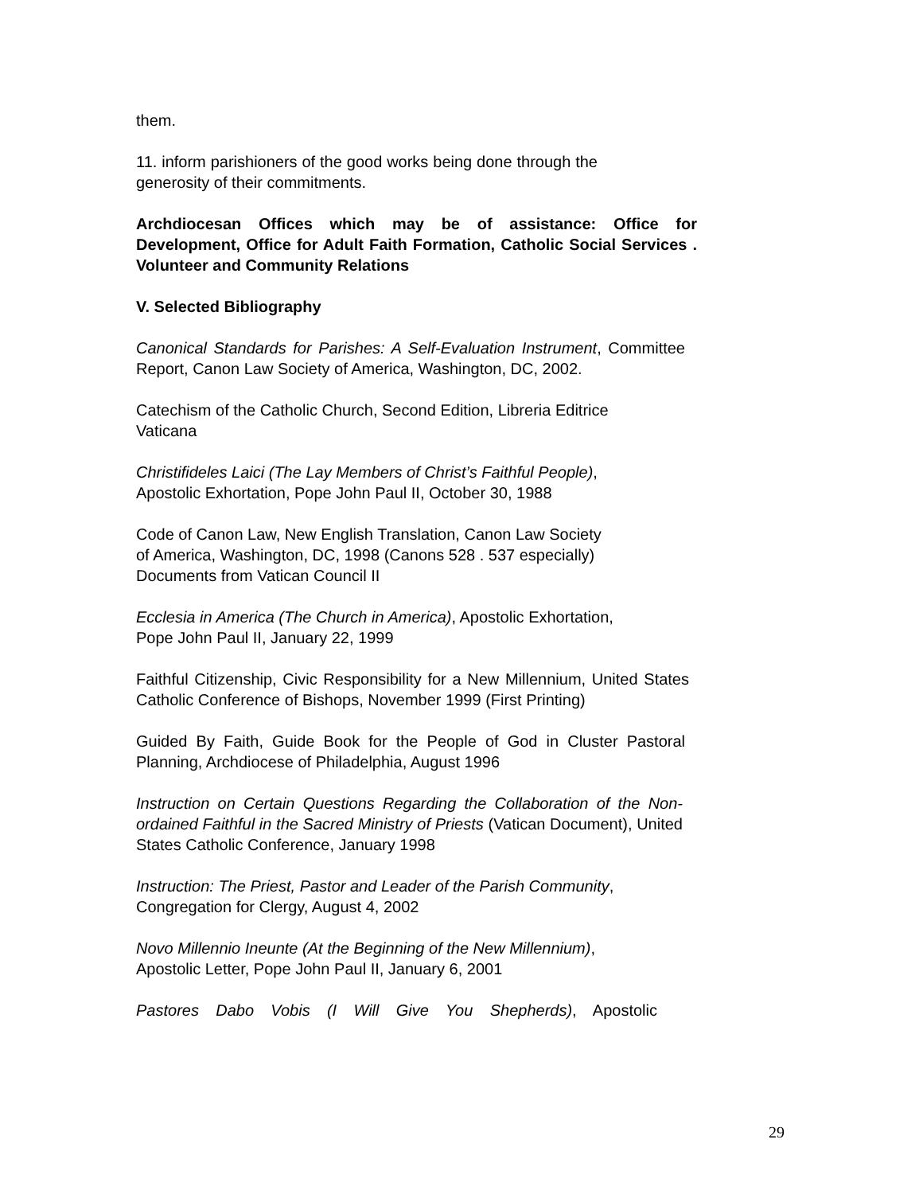them.
11. inform parishioners of the good works being done through the generosity of their commitments.
Archdiocesan Offices which may be of assistance: Office for Development, Office for Adult Faith Formation, Catholic Social Services . Volunteer and Community Relations
V. Selected Bibliography
Canonical Standards for Parishes: A Self-Evaluation Instrument, Committee Report, Canon Law Society of America, Washington, DC, 2002.
Catechism of the Catholic Church, Second Edition, Libreria Editrice
Vaticana
Christifideles Laici (The Lay Members of Christ’s Faithful People),
Apostolic Exhortation, Pope John Paul II, October 30, 1988
Code of Canon Law, New English Translation, Canon Law Society
of America, Washington, DC, 1998 (Canons 528 . 537 especially)
Documents from Vatican Council II
Ecclesia in America (The Church in America), Apostolic Exhortation,
Pope John Paul II, January 22, 1999
Faithful Citizenship, Civic Responsibility for a New Millennium, United States Catholic Conference of Bishops, November 1999 (First Printing)
Guided By Faith, Guide Book for the People of God in Cluster Pastoral Planning, Archdiocese of Philadelphia, August 1996
Instruction on Certain Questions Regarding the Collaboration of the Non-ordained Faithful in the Sacred Ministry of Priests (Vatican Document), United States Catholic Conference, January 1998
Instruction: The Priest, Pastor and Leader of the Parish Community,
Congregation for Clergy, August 4, 2002
Novo Millennio Ineunte (At the Beginning of the New Millennium),
Apostolic Letter, Pope John Paul II, January 6, 2001
Pastores Dabo Vobis (I Will Give You Shepherds), Apostolic
29